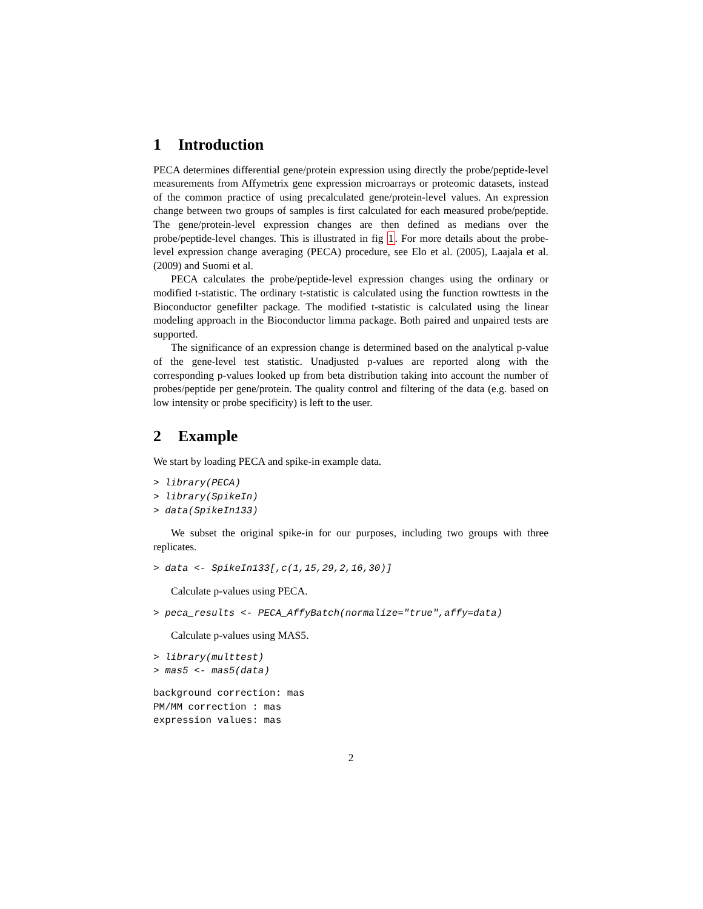1 Introduction
PECA determines differential gene/protein expression using directly the probe/peptide-level measurements from Affymetrix gene expression microarrays or proteomic datasets, instead of the common practice of using precalculated gene/protein-level values. An expression change between two groups of samples is first calculated for each measured probe/peptide. The gene/protein-level expression changes are then defined as medians over the probe/peptide-level changes. This is illustrated in fig 1. For more details about the probe-level expression change averaging (PECA) procedure, see Elo et al. (2005), Laajala et al. (2009) and Suomi et al.
PECA calculates the probe/peptide-level expression changes using the ordinary or modified t-statistic. The ordinary t-statistic is calculated using the function rowttests in the Bioconductor genefilter package. The modified t-statistic is calculated using the linear modeling approach in the Bioconductor limma package. Both paired and unpaired tests are supported.
The significance of an expression change is determined based on the analytical p-value of the gene-level test statistic. Unadjusted p-values are reported along with the corresponding p-values looked up from beta distribution taking into account the number of probes/peptide per gene/protein. The quality control and filtering of the data (e.g. based on low intensity or probe specificity) is left to the user.
2 Example
We start by loading PECA and spike-in example data.
> library(PECA)
> library(SpikeIn)
> data(SpikeIn133)
We subset the original spike-in for our purposes, including two groups with three replicates.
> data <- SpikeIn133[,c(1,15,29,2,16,30)]
Calculate p-values using PECA.
> peca_results <- PECA_AffyBatch(normalize="true",affy=data)
Calculate p-values using MAS5.
> library(multtest)
> mas5 <- mas5(data)
background correction: mas
PM/MM correction : mas
expression values: mas
2